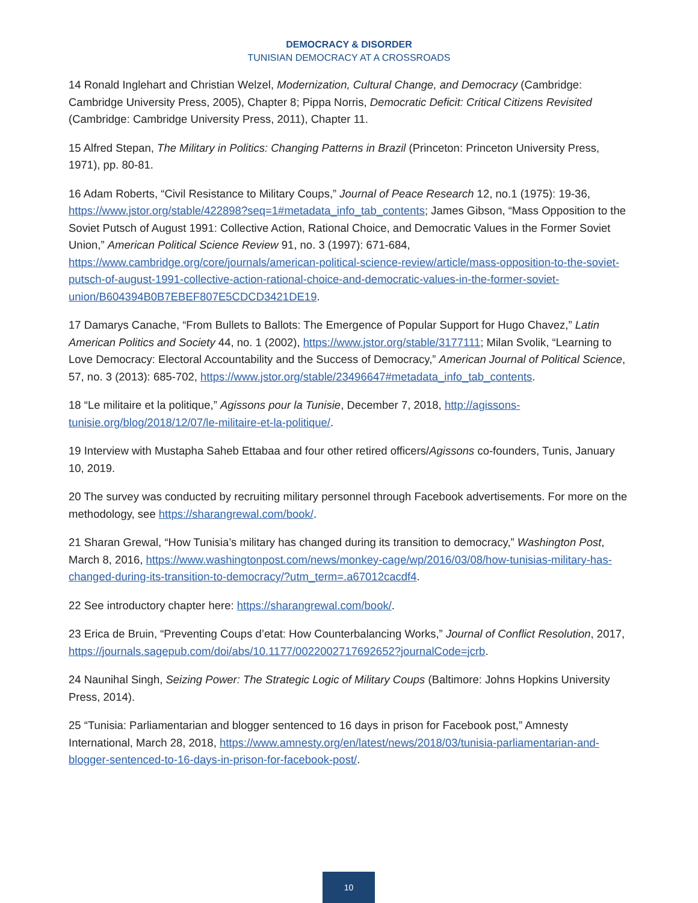DEMOCRACY & DISORDER
TUNISIAN DEMOCRACY AT A CROSSROADS
14 Ronald Inglehart and Christian Welzel, Modernization, Cultural Change, and Democracy (Cambridge: Cambridge University Press, 2005), Chapter 8; Pippa Norris, Democratic Deficit: Critical Citizens Revisited (Cambridge: Cambridge University Press, 2011), Chapter 11.
15 Alfred Stepan, The Military in Politics: Changing Patterns in Brazil (Princeton: Princeton University Press, 1971), pp. 80-81.
16 Adam Roberts, “Civil Resistance to Military Coups,” Journal of Peace Research 12, no.1 (1975): 19-36, https://www.jstor.org/stable/422898?seq=1#metadata_info_tab_contents; James Gibson, “Mass Opposition to the Soviet Putsch of August 1991: Collective Action, Rational Choice, and Democratic Values in the Former Soviet Union,” American Political Science Review 91, no. 3 (1997): 671-684, https://www.cambridge.org/core/journals/american-political-science-review/article/mass-opposition-to-the-soviet-putsch-of-august-1991-collective-action-rational-choice-and-democratic-values-in-the-former-soviet-union/B604394B0B7EBEF807E5CDCD3421DE19.
17 Damarys Canache, “From Bullets to Ballots: The Emergence of Popular Support for Hugo Chavez,” Latin American Politics and Society 44, no. 1 (2002), https://www.jstor.org/stable/3177111; Milan Svolik, “Learning to Love Democracy: Electoral Accountability and the Success of Democracy,” American Journal of Political Science, 57, no. 3 (2013): 685-702, https://www.jstor.org/stable/23496647#metadata_info_tab_contents.
18 “Le militaire et la politique,” Agissons pour la Tunisie, December 7, 2018, http://agissons-tunisie.org/blog/2018/12/07/le-militaire-et-la-politique/.
19 Interview with Mustapha Saheb Ettabaa and four other retired officers/Agissons co-founders, Tunis, January 10, 2019.
20 The survey was conducted by recruiting military personnel through Facebook advertisements. For more on the methodology, see https://sharangrewal.com/book/.
21 Sharan Grewal, “How Tunisia’s military has changed during its transition to democracy,” Washington Post, March 8, 2016, https://www.washingtonpost.com/news/monkey-cage/wp/2016/03/08/how-tunisias-military-has-changed-during-its-transition-to-democracy/?utm_term=.a67012cacdf4.
22 See introductory chapter here: https://sharangrewal.com/book/.
23 Erica de Bruin, “Preventing Coups d’etat: How Counterbalancing Works,” Journal of Conflict Resolution, 2017, https://journals.sagepub.com/doi/abs/10.1177/0022002717692652?journalCode=jcrb.
24 Naunihal Singh, Seizing Power: The Strategic Logic of Military Coups (Baltimore: Johns Hopkins University Press, 2014).
25 “Tunisia: Parliamentarian and blogger sentenced to 16 days in prison for Facebook post,” Amnesty International, March 28, 2018, https://www.amnesty.org/en/latest/news/2018/03/tunisia-parliamentarian-and-blogger-sentenced-to-16-days-in-prison-for-facebook-post/.
10